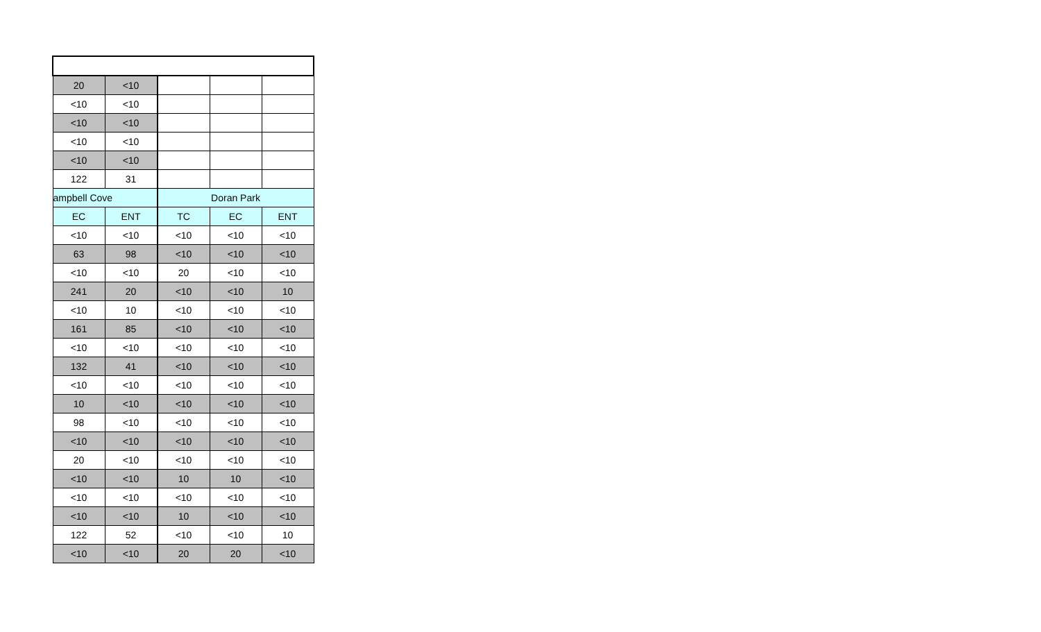| 20 | <10 | | | |
| <10 | <10 | | | |
| <10 | <10 | | | |
| <10 | <10 | | | |
| <10 | <10 | | | |
| 122 | 31 | | | |
| ampbell Cove | | Doran Park | | |
| EC | ENT | TC | EC | ENT |
| <10 | <10 | <10 | <10 | <10 |
| 63 | 98 | <10 | <10 | <10 |
| <10 | <10 | 20 | <10 | <10 |
| 241 | 20 | <10 | <10 | 10 |
| <10 | 10 | <10 | <10 | <10 |
| 161 | 85 | <10 | <10 | <10 |
| <10 | <10 | <10 | <10 | <10 |
| 132 | 41 | <10 | <10 | <10 |
| <10 | <10 | <10 | <10 | <10 |
| 10 | <10 | <10 | <10 | <10 |
| 98 | <10 | <10 | <10 | <10 |
| <10 | <10 | <10 | <10 | <10 |
| 20 | <10 | <10 | <10 | <10 |
| <10 | <10 | 10 | 10 | <10 |
| <10 | <10 | <10 | <10 | <10 |
| <10 | <10 | 10 | <10 | <10 |
| 122 | 52 | <10 | <10 | 10 |
| <10 | <10 | 20 | 20 | <10 |